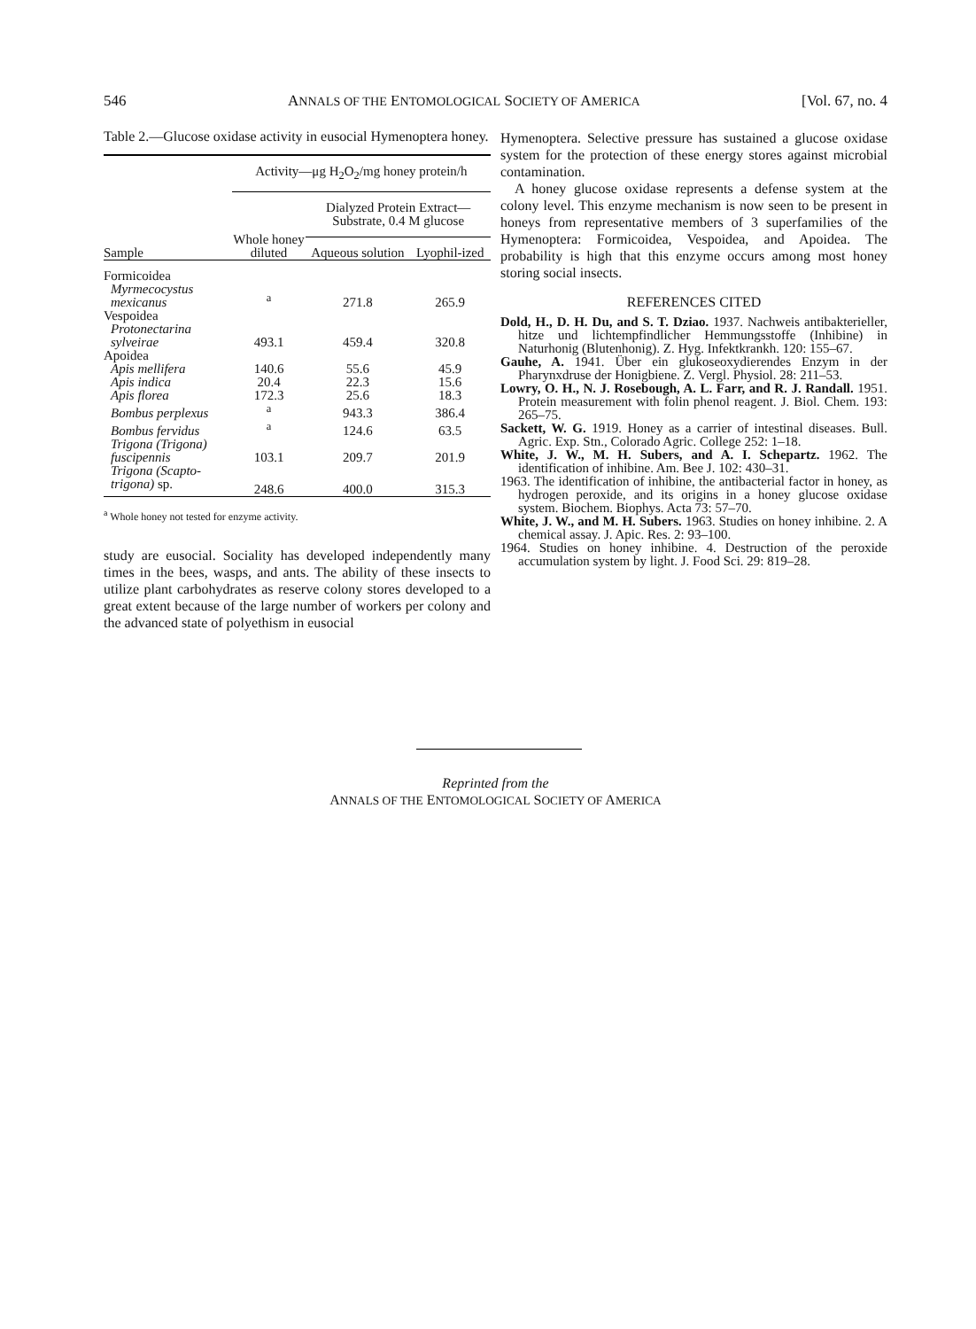546 ANNALS OF THE ENTOMOLOGICAL SOCIETY OF AMERICA [Vol. 67, no. 4
Table 2.—Glucose oxidase activity in eusocial Hymenoptera honey.
| | Activity—μg H<sub>2</sub>O<sub>2</sub>/mg honey protein/h | | |
| --- | --- | --- | --- |
| Sample | Whole honey diluted | Dialyzed Protein Extract—Substrate, 0.4 M glucose | |
| | | Aqueous solution | Lyophil-ized |
| Formicoidea | | | |
| Myrmecocystus mexicanus | <sup>a</sup> | 271.8 | 265.9 |
| Vespoidea | | | |
| Protonectarina sylveirae | 493.1 | 459.4 | 320.8 |
| Apoidea | | | |
| Apis mellifera | 140.6 | 55.6 | 45.9 |
| Apis indica | 20.4 | 22.3 | 15.6 |
| Apis florea | 172.3 | 25.6 | 18.3 |
| Bombus perplexus | <sup>a</sup> | 943.3 | 386.4 |
| Bombus fervidus | <sup>a</sup> | 124.6 | 63.5 |
| Trigona (Trigona) fuscipennis | 103.1 | 209.7 | 201.9 |
| Trigona (Scapto-trigona) sp. | 248.6 | 400.0 | 315.3 |
<sup>a</sup> Whole honey not tested for enzyme activity.
study are eusocial. Sociality has developed independently many times in the bees, wasps, and ants. The ability of these insects to utilize plant carbohydrates as reserve colony stores developed to a great extent because of the large number of workers per colony and the advanced state of polyethism in eusocial
Hymenoptera. Selective pressure has sustained a glucose oxidase system for the protection of these energy stores against microbial contamination.
A honey glucose oxidase represents a defense system at the colony level. This enzyme mechanism is now seen to be present in honeys from representative members of 3 superfamilies of the Hymenoptera: Formicoidea, Vespoidea, and Apoidea. The probability is high that this enzyme occurs among most honey storing social insects.
REFERENCES CITED
Dold, H., D. H. Du, and S. T. Dziao. 1937. Nachweis antibakterieller, hitze und lichtempfindlicher Hemmungsstoffe (Inhibine) in Naturhonig (Blutenhonig). Z. Hyg. Infektkrankh. 120: 155–67.
Gauhe, A. 1941. Über ein glukoseoxydierendes Enzym in der Pharynxdruse der Honigbiene. Z. Vergl. Physiol. 28: 211–53.
Lowry, O. H., N. J. Rosebough, A. L. Farr, and R. J. Randall. 1951. Protein measurement with folin phenol reagent. J. Biol. Chem. 193: 265–75.
Sackett, W. G. 1919. Honey as a carrier of intestinal diseases. Bull. Agric. Exp. Stn., Colorado Agric. College 252: 1–18.
White, J. W., M. H. Subers, and A. I. Schepartz. 1962. The identification of inhibine. Am. Bee J. 102: 430–31.
1963. The identification of inhibine, the antibacterial factor in honey, as hydrogen peroxide, and its origins in a honey glucose oxidase system. Biochem. Biophys. Acta 73: 57–70.
White, J. W., and M. H. Subers. 1963. Studies on honey inhibine. 2. A chemical assay. J. Apic. Res. 2: 93–100.
1964. Studies on honey inhibine. 4. Destruction of the peroxide accumulation system by light. J. Food Sci. 29: 819–28.
Reprinted from the
ANNALS OF THE ENTOMOLOGICAL SOCIETY OF AMERICA